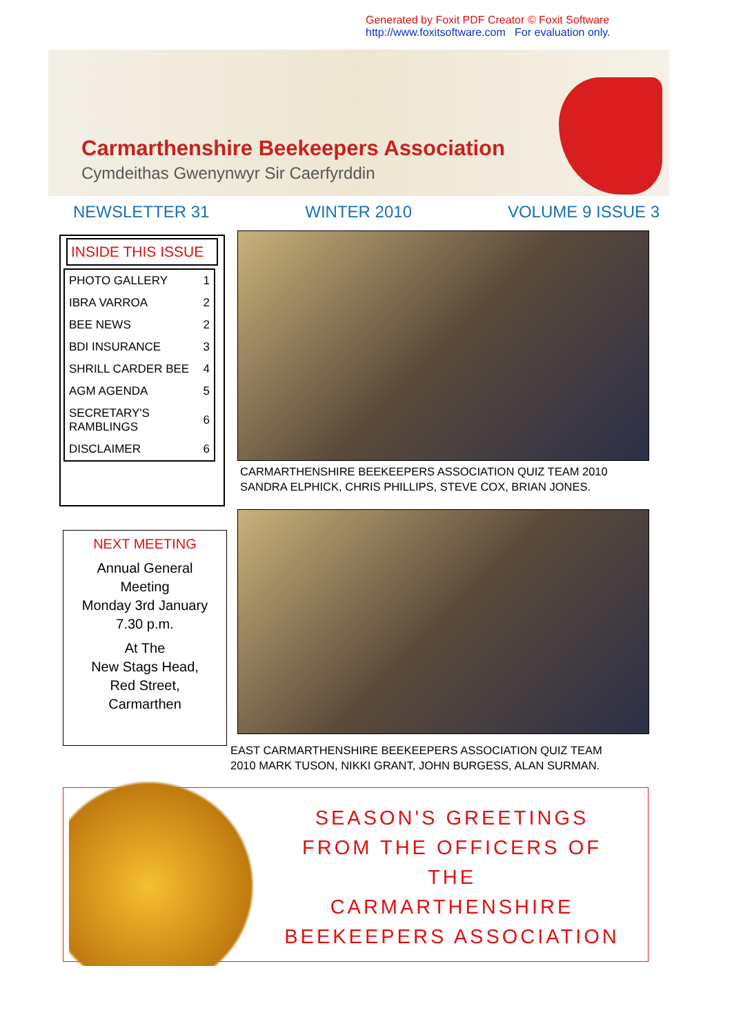Generated by Foxit PDF Creator © Foxit Software
http://www.foxitsoftware.com For evaluation only.
Carmarthenshire Beekeepers Association
Cymdeithas Gwenynwyr Sir Caerfyrddin
NEWSLETTER 31 WINTER 2010 VOLUME 9 ISSUE 3
INSIDE THIS ISSUE
| PHOTO GALLERY | 1 |
| IBRA VARROA | 2 |
| BEE NEWS | 2 |
| BDI INSURANCE | 3 |
| SHRILL CARDER BEE | 4 |
| AGM AGENDA | 5 |
| SECRETARY'S RAMBLINGS | 6 |
| DISCLAIMER | 6 |
CARMARTHENSHIRE BEEKEEPERS ASSOCIATION QUIZ TEAM 2010
SANDRA ELPHICK, CHRIS PHILLIPS, STEVE COX, BRIAN JONES.
NEXT MEETING
Annual General
Meeting
Monday 3rd January
7.30 p.m.
At The
New Stags Head,
Red Street,
Carmarthen
EAST CARMARTHENSHIRE BEEKEEPERS ASSOCIATION QUIZ TEAM
2010 MARK TUSON, NIKKI GRANT, JOHN BURGESS, ALAN SURMAN.
SEASON'S GREETINGS
FROM THE OFFICERS OF THE
CARMARTHENSHIRE
BEEKEEPERS ASSOCIATION